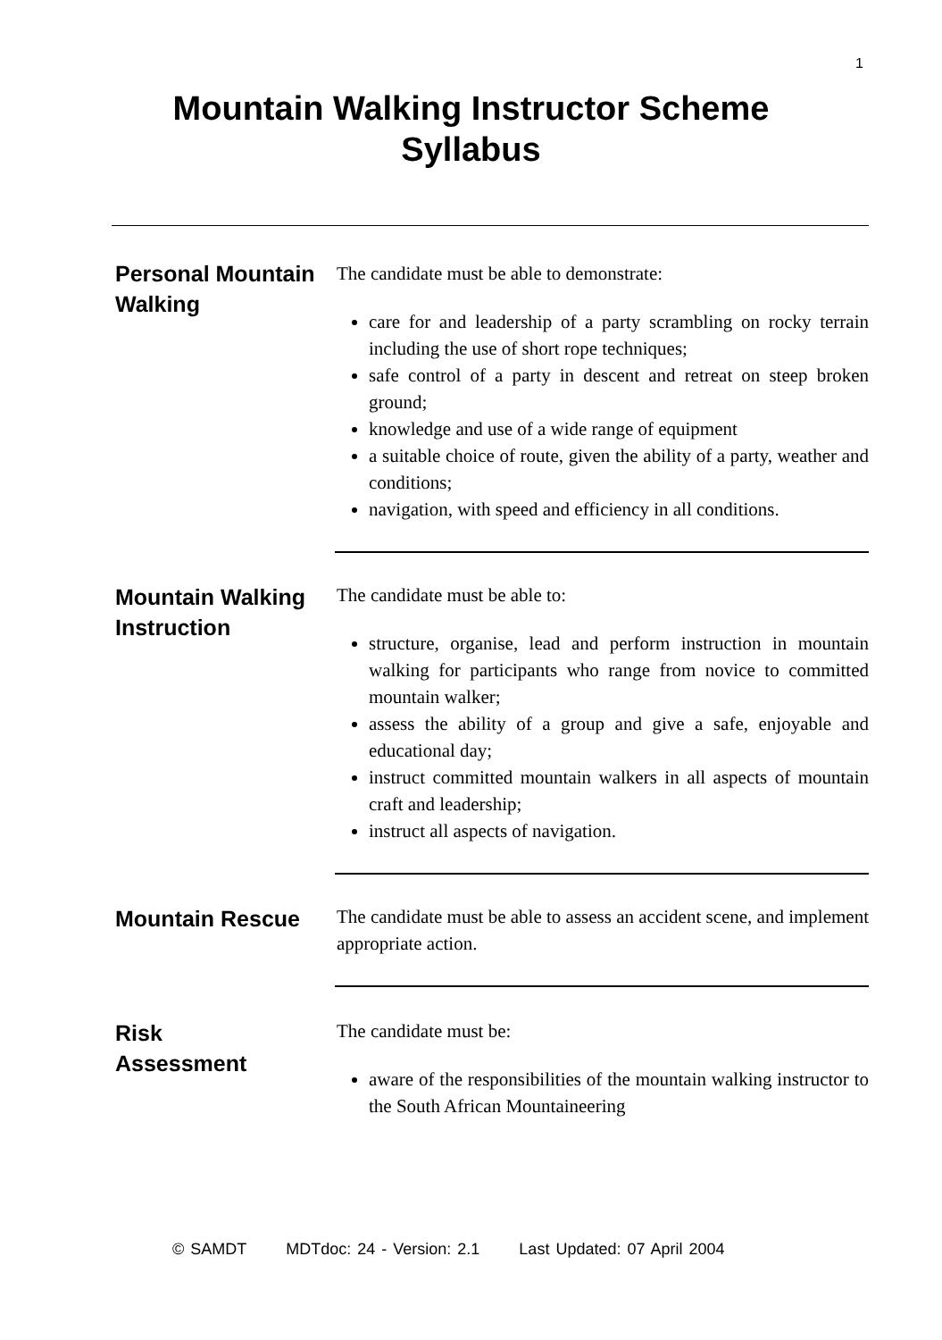1
Mountain Walking Instructor Scheme
Syllabus
Personal Mountain Walking
The candidate must be able to demonstrate:
care for and leadership of a party scrambling on rocky terrain including the use of short rope techniques;
safe control of a party in descent and retreat on steep broken ground;
knowledge and use of a wide range of equipment
a suitable choice of route, given the ability of a party, weather and conditions;
navigation, with speed and efficiency in all conditions.
Mountain Walking Instruction
The candidate must be able to:
structure, organise, lead and perform instruction in mountain walking for participants who range from novice to committed mountain walker;
assess the ability of a group and give a safe, enjoyable and educational day;
instruct committed mountain walkers in all aspects of mountain craft and leadership;
instruct all aspects of navigation.
Mountain Rescue
The candidate must be able to assess an accident scene, and implement appropriate action.
Risk
Assessment
The candidate must be:
aware of the responsibilities of the mountain walking instructor to the South African Mountaineering
© SAMDT MDTdoc: 24 - Version: 2.1 Last Updated: 07 April 2004